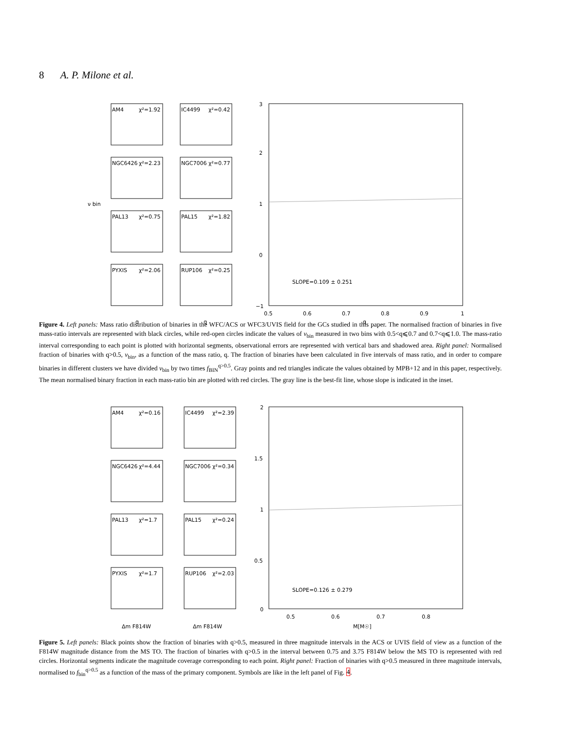8 A. P. Milone et al.
AM4
χ²=1.92
IC4499
χ²=0.42
NGC6426
χ²=2.23
NGC7006
χ²=0.77
PAL13
χ²=0.75
PAL15
χ²=1.82
PYXIS
χ²=2.06
RUP106
χ²=0.25
ν bin
SLOPE=0.109 ± 0.251
0.5
0.6
0.7
0.8
0.9
1
q
q
q
3
2
1
0
−1
Figure 4. Left panels: Mass ratio distribution of binaries in the WFC/ACS or WFC3/UVIS field for the GCs studied in this paper. The normalised fraction of binaries in five mass-ratio intervals are represented with black circles, while red-open circles indicate the values of ν<sub>bin</sub> measured in two bins with 0.5<q⩽0.7 and 0.7<q⩽1.0. The mass-ratio interval corresponding to each point is plotted with horizontal segments, observational errors are represented with vertical bars and shadowed area. Right panel: Normalised fraction of binaries with q>0.5, ν<sub>bin</sub>, as a function of the mass ratio, q. The fraction of binaries have been calculated in five intervals of mass ratio, and in order to compare binaries in different clusters we have divided ν<sub>bin</sub> by two times f<sub>BIN</sub><sup>q>0.5</sup>. Gray points and red triangles indicate the values obtained by MPB+12 and in this paper, respectively. The mean normalised binary fraction in each mass-ratio bin are plotted with red circles. The gray line is the best-fit line, whose slope is indicated in the inset.
AM4
χ²=0.16
IC4499
χ²=2.39
NGC6426
χ²=4.44
NGC7006
χ²=0.34
PAL13
χ²=1.7
PAL15
χ²=0.24
PYXIS
χ²=1.7
RUP106
χ²=2.03
SLOPE=0.126 ± 0.279
0.5
0.6
0.7
0.8
Δm F814W
Δm F814W
M[M☉]
2
1.5
1
0.5
0
Figure 5. Left panels: Black points show the fraction of binaries with q>0.5, measured in three magnitude intervals in the ACS or UVIS field of view as a function of the F814W magnitude distance from the MS TO. The fraction of binaries with q>0.5 in the interval between 0.75 and 3.75 F814W below the MS TO is represented with red circles. Horizontal segments indicate the magnitude coverage corresponding to each point. Right panel: Fraction of binaries with q>0.5 measured in three magnitude intervals, normalised to f<sub>bin</sub><sup>q>0.5</sup> as a function of the mass of the primary component. Symbols are like in the left panel of Fig. 4.